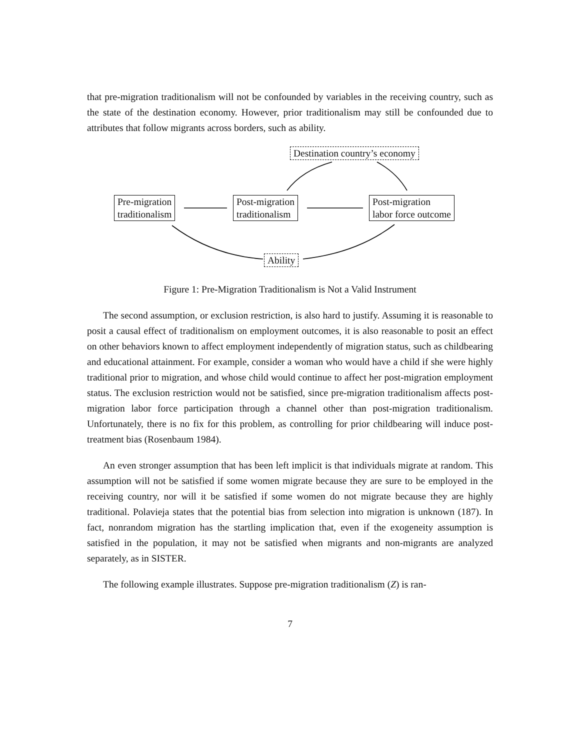that pre-migration traditionalism will not be confounded by variables in the receiving country, such as the state of the destination economy. However, prior traditionalism may still be confounded due to attributes that follow migrants across borders, such as ability.
Destination country’s economy
Pre-migration
traditionalism
Post-migration
traditionalism
Post-migration
labor force outcome
Ability
Figure 1: Pre-Migration Traditionalism is Not a Valid Instrument
The second assumption, or exclusion restriction, is also hard to justify. Assuming it is reasonable to posit a causal effect of traditionalism on employment outcomes, it is also reasonable to posit an effect on other behaviors known to affect employment independently of migration status, such as childbearing and educational attainment. For example, consider a woman who would have a child if she were highly traditional prior to migration, and whose child would continue to affect her post-migration employment status. The exclusion restriction would not be satisfied, since pre-migration traditionalism affects post-migration labor force participation through a channel other than post-migration traditionalism. Unfortunately, there is no fix for this problem, as controlling for prior childbearing will induce post-treatment bias (Rosenbaum 1984).
An even stronger assumption that has been left implicit is that individuals migrate at random. This assumption will not be satisfied if some women migrate because they are sure to be employed in the receiving country, nor will it be satisfied if some women do not migrate because they are highly traditional. Polavieja states that the potential bias from selection into migration is unknown (187). In fact, nonrandom migration has the startling implication that, even if the exogeneity assumption is satisfied in the population, it may not be satisfied when migrants and non-migrants are analyzed separately, as in SISTER.
The following example illustrates. Suppose pre-migration traditionalism (Z) is ran-
7